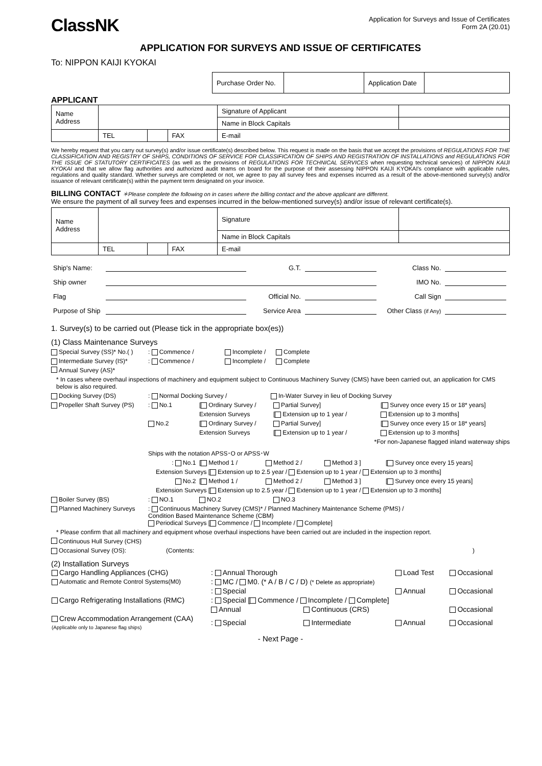ClassNK
Application for Surveys and Issue of Certificates
Form 2A (20.01)
APPLICATION FOR SURVEYS AND ISSUE OF CERTIFICATES
To: NIPPON KAIJI KYOKAI
| Purchase Order No. | | Application Date | |
APPLICANT
| Name Address | | | | Signature of Applicant | |
| | | | | Name in Block Capitals | |
| | TEL | | FAX | E-mail | |
We hereby request that you carry out survey(s) and/or issue certificate(s) described below. This request is made on the basis that we accept the provisions of REGULATIONS FOR THE CLASSIFICATION AND REGISTRY OF SHIPS, CONDITIONS OF SERVICE FOR CLASSIFICATION OF SHIPS AND REGISTRATION OF INSTALLATIONS and REGULATIONS FOR THE ISSUE OF STATUTORY CERTIFICATES (as well as the provisions of REGULATIONS FOR TECHNICAL SERVICES when requesting technical services) of NIPPON KAIJI KYOKAI and that we allow flag authorities and authorized audit teams on board for the purpose of their assessing NIPPON KAIJI KYOKAI's compliance with applicable rules, regulations and quality standard. Whether surveys are completed or not, we agree to pay all survey fees and expenses incurred as a result of the above-mentioned survey(s) and/or issuance of relevant certificate(s) within the payment term designated on your invoice.
BILLING CONTACT ＊Please complete the following on in cases where the billing contact and the above applicant are different.
We ensure the payment of all survey fees and expenses incurred in the below-mentioned survey(s) and/or issue of relevant certificate(s).
| Name Address | | | | Signature | |
| | | | | Name in Block Capitals | |
| | TEL | | FAX | E-mail | |
| Ship's Name: | | G.T. | | Class No. | |
| Ship owner | | | | IMO No. | |
| Flag | | Official No. | | Call Sign | |
| Purpose of Ship | | Service Area | | Other Class (if Any) | |
1. Survey(s) to be carried out (Please tick in the appropriate box(es))
(1) Class Maintenance Surveys
Special Survey (SS)* No.( ): Commence / Incomplete / Complete
Intermediate Survey (IS)*: Commence / Incomplete / Complete
Annual Survey (AS)*
* In cases where overhaul inspections of machinery and equipment subject to Continuous Machinery Survey (CMS) have been carried out, an application for CMS below is also required.
Docking Survey (DS): Normal Docking Survey / In-Water Survey in lieu of Docking Survey
Propeller Shaft Survey (PS): No.1 [ Ordinary Survey / Partial Survey] [ Survey once every 15 or 18* years]
Extension Surveys [ Extension up to 1 year / Extension up to 3 months]
No.2 [ Ordinary Survey / Partial Survey] [ Survey once every 15 or 18* years]
Extension Surveys [ Extension up to 1 year / Extension up to 3 months]
*For non-Japanese flagged inland waterway ships
Ships with the notation APSS･O or APSS･W
: No.1 [ Method 1 / Method 2 / Method 3 ] [ Survey once every 15 years]
Extension Surveys [ Extension up to 2.5 year / Extension up to 1 year / Extension up to 3 months]
No.2 [ Method 1 / Method 2 / Method 3 ] [ Survey once every 15 years]
Extension Surveys [ Extension up to 2.5 year / Extension up to 1 year / Extension up to 3 months]
Boiler Survey (BS): NO.1 NO.2 NO.3
Planned Machinery Surveys: Continuous Machinery Survey (CMS)* / Planned Machinery Maintenance Scheme (PMS) /
Condition Based Maintenance Scheme (CBM)
Periodical Surveys [ Commence / Incomplete / Complete]
* Please confirm that all machinery and equipment whose overhaul inspections have been carried out are included in the inspection report.
Continuous Hull Survey (CHS)
Occasional Survey (OS): (Contents:)
(2) Installation Surveys
| Cargo Handling Appliances (CHG) | : Annual Thorough | | Load Test | Occasional |
| Automatic and Remote Control Systems(M0) | : MC / M0. (* A / B / C / D) (* Delete as appropriate) | | | |
| | : Special | | Annual | Occasional |
| Cargo Refrigerating Installations (RMC) | : Special [ Commence / Incomplete / Complete] | | | |
| | Annual | Continuous (CRS) | | Occasional |
| Crew Accommodation Arrangement (CAA) (Applicable only to Japanese flag ships) | : Special | Intermediate | Annual | Occasional |
- Next Page -